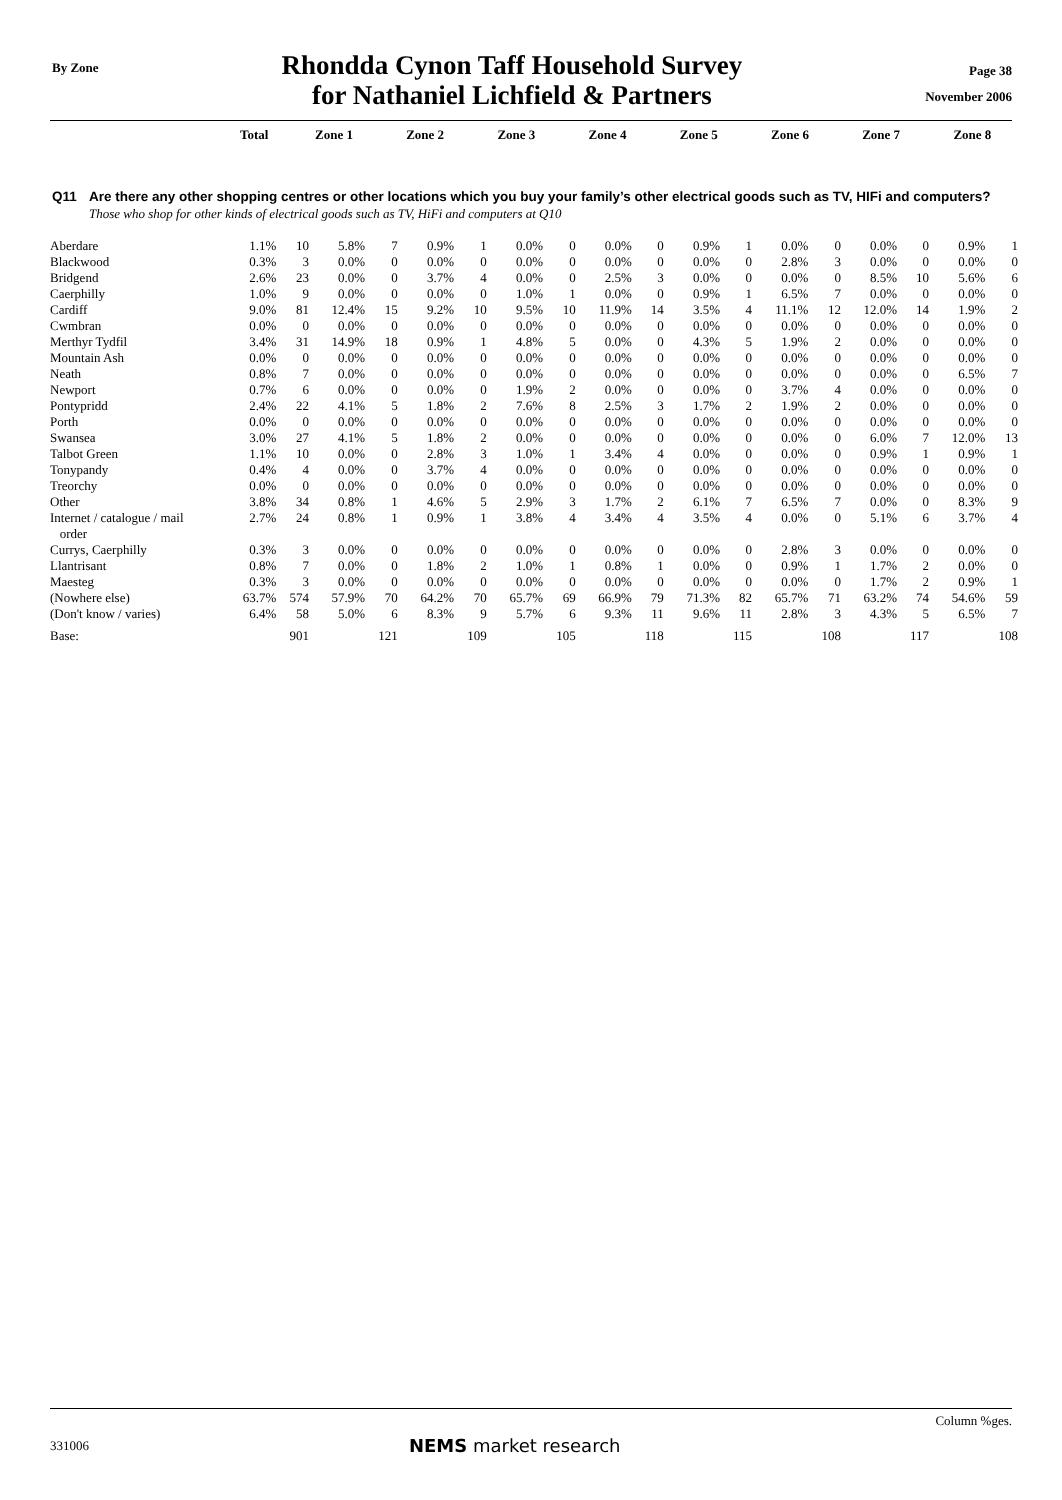By Zone
Rhondda Cynon Taff Household Survey
for Nathaniel Lichfield & Partners
Page 38
November 2006
| | Total | Zone 1 | Zone 2 | Zone 3 | Zone 4 | Zone 5 | Zone 6 | Zone 7 | Zone 8 |
| --- | --- | --- | --- | --- | --- | --- | --- | --- | --- |
Q11 Are there any other shopping centres or other locations which you buy your family’s other electrical goods such as TV, HIFi and computers?
Those who shop for other kinds of electrical goods such as TV, HiFi and computers at Q10
| Aberdare | 1.1% | 10 | 5.8% | 7 | 0.9% | 1 | 0.0% | 0 | 0.0% | 0 | 0.9% | 1 | 0.0% | 0 | 0.0% | 0 | 0.9% | 1 |
| Blackwood | 0.3% | 3 | 0.0% | 0 | 0.0% | 0 | 0.0% | 0 | 0.0% | 0 | 0.0% | 0 | 2.8% | 3 | 0.0% | 0 | 0.0% | 0 |
| Bridgend | 2.6% | 23 | 0.0% | 0 | 3.7% | 4 | 0.0% | 0 | 2.5% | 3 | 0.0% | 0 | 0.0% | 0 | 8.5% | 10 | 5.6% | 6 |
| Caerphilly | 1.0% | 9 | 0.0% | 0 | 0.0% | 0 | 1.0% | 1 | 0.0% | 0 | 0.9% | 1 | 6.5% | 7 | 0.0% | 0 | 0.0% | 0 |
| Cardiff | 9.0% | 81 | 12.4% | 15 | 9.2% | 10 | 9.5% | 10 | 11.9% | 14 | 3.5% | 4 | 11.1% | 12 | 12.0% | 14 | 1.9% | 2 |
| Cwmbran | 0.0% | 0 | 0.0% | 0 | 0.0% | 0 | 0.0% | 0 | 0.0% | 0 | 0.0% | 0 | 0.0% | 0 | 0.0% | 0 | 0.0% | 0 |
| Merthyr Tydfil | 3.4% | 31 | 14.9% | 18 | 0.9% | 1 | 4.8% | 5 | 0.0% | 0 | 4.3% | 5 | 1.9% | 2 | 0.0% | 0 | 0.0% | 0 |
| Mountain Ash | 0.0% | 0 | 0.0% | 0 | 0.0% | 0 | 0.0% | 0 | 0.0% | 0 | 0.0% | 0 | 0.0% | 0 | 0.0% | 0 | 0.0% | 0 |
| Neath | 0.8% | 7 | 0.0% | 0 | 0.0% | 0 | 0.0% | 0 | 0.0% | 0 | 0.0% | 0 | 0.0% | 0 | 0.0% | 0 | 6.5% | 7 |
| Newport | 0.7% | 6 | 0.0% | 0 | 0.0% | 0 | 1.9% | 2 | 0.0% | 0 | 0.0% | 0 | 3.7% | 4 | 0.0% | 0 | 0.0% | 0 |
| Pontypridd | 2.4% | 22 | 4.1% | 5 | 1.8% | 2 | 7.6% | 8 | 2.5% | 3 | 1.7% | 2 | 1.9% | 2 | 0.0% | 0 | 0.0% | 0 |
| Porth | 0.0% | 0 | 0.0% | 0 | 0.0% | 0 | 0.0% | 0 | 0.0% | 0 | 0.0% | 0 | 0.0% | 0 | 0.0% | 0 | 0.0% | 0 |
| Swansea | 3.0% | 27 | 4.1% | 5 | 1.8% | 2 | 0.0% | 0 | 0.0% | 0 | 0.0% | 0 | 0.0% | 0 | 6.0% | 7 | 12.0% | 13 |
| Talbot Green | 1.1% | 10 | 0.0% | 0 | 2.8% | 3 | 1.0% | 1 | 3.4% | 4 | 0.0% | 0 | 0.0% | 0 | 0.9% | 1 | 0.9% | 1 |
| Tonypandy | 0.4% | 4 | 0.0% | 0 | 3.7% | 4 | 0.0% | 0 | 0.0% | 0 | 0.0% | 0 | 0.0% | 0 | 0.0% | 0 | 0.0% | 0 |
| Treorchy | 0.0% | 0 | 0.0% | 0 | 0.0% | 0 | 0.0% | 0 | 0.0% | 0 | 0.0% | 0 | 0.0% | 0 | 0.0% | 0 | 0.0% | 0 |
| Other | 3.8% | 34 | 0.8% | 1 | 4.6% | 5 | 2.9% | 3 | 1.7% | 2 | 6.1% | 7 | 6.5% | 7 | 0.0% | 0 | 8.3% | 9 |
| Internet / catalogue / mail order | 2.7% | 24 | 0.8% | 1 | 0.9% | 1 | 3.8% | 4 | 3.4% | 4 | 3.5% | 4 | 0.0% | 0 | 5.1% | 6 | 3.7% | 4 |
| Currys, Caerphilly | 0.3% | 3 | 0.0% | 0 | 0.0% | 0 | 0.0% | 0 | 0.0% | 0 | 0.0% | 0 | 2.8% | 3 | 0.0% | 0 | 0.0% | 0 |
| Llantrisant | 0.8% | 7 | 0.0% | 0 | 1.8% | 2 | 1.0% | 1 | 0.8% | 1 | 0.0% | 0 | 0.9% | 1 | 1.7% | 2 | 0.0% | 0 |
| Maesteg | 0.3% | 3 | 0.0% | 0 | 0.0% | 0 | 0.0% | 0 | 0.0% | 0 | 0.0% | 0 | 0.0% | 0 | 1.7% | 2 | 0.9% | 1 |
| (Nowhere else) | 63.7% | 574 | 57.9% | 70 | 64.2% | 70 | 65.7% | 69 | 66.9% | 79 | 71.3% | 82 | 65.7% | 71 | 63.2% | 74 | 54.6% | 59 |
| (Don't know / varies) | 6.4% | 58 | 5.0% | 6 | 8.3% | 9 | 5.7% | 6 | 9.3% | 11 | 9.6% | 11 | 2.8% | 3 | 4.3% | 5 | 6.5% | 7 |
| Base: | | 901 | | 121 | | 109 | | 105 | | 118 | | 115 | | 108 | | 117 | | 108 |
Column %ges.
331006 NEMS market research